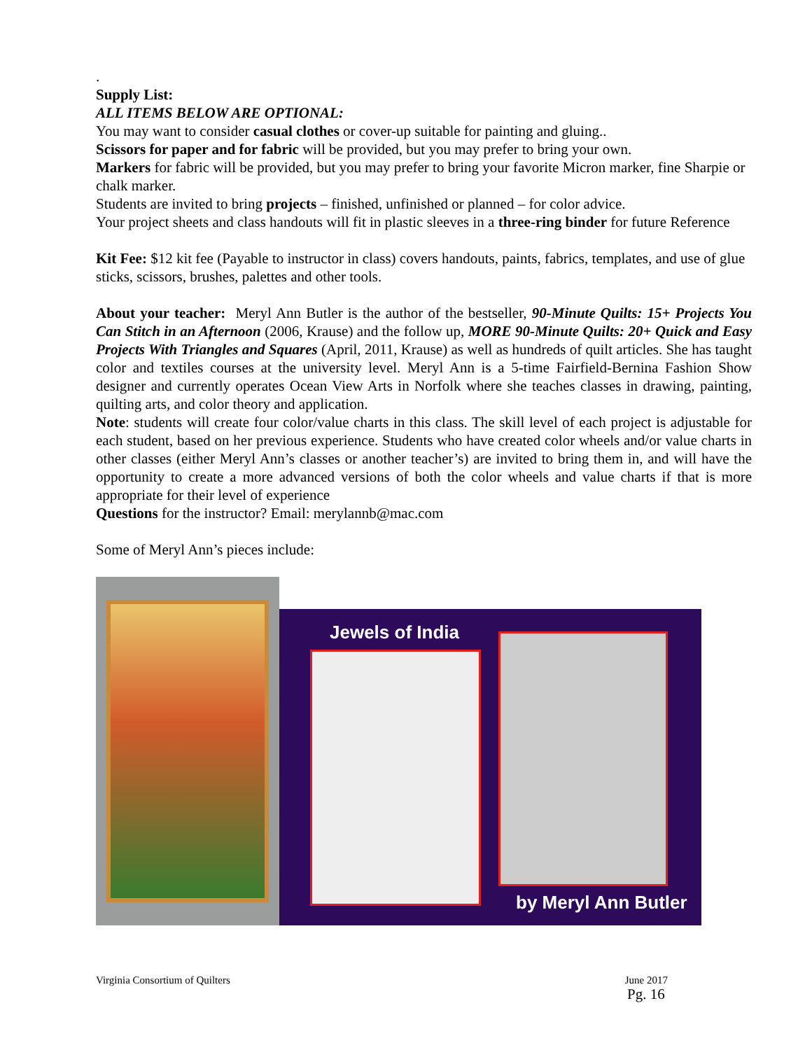.
Supply List:
ALL ITEMS BELOW ARE OPTIONAL:
You may want to consider casual clothes or cover-up suitable for painting and gluing..
Scissors for paper and for fabric will be provided, but you may prefer to bring your own.
Markers for fabric will be provided, but you may prefer to bring your favorite Micron marker, fine Sharpie or chalk marker.
Students are invited to bring projects – finished, unfinished or planned – for color advice.
Your project sheets and class handouts will fit in plastic sleeves in a three-ring binder for future Reference
Kit Fee: $12 kit fee (Payable to instructor in class) covers handouts, paints, fabrics, templates, and use of glue sticks, scissors, brushes, palettes and other tools.
About your teacher: Meryl Ann Butler is the author of the bestseller, 90-Minute Quilts: 15+ Projects You Can Stitch in an Afternoon (2006, Krause) and the follow up, MORE 90-Minute Quilts: 20+ Quick and Easy Projects With Triangles and Squares (April, 2011, Krause) as well as hundreds of quilt articles. She has taught color and textiles courses at the university level. Meryl Ann is a 5-time Fairfield-Bernina Fashion Show designer and currently operates Ocean View Arts in Norfolk where she teaches classes in drawing, painting, quilting arts, and color theory and application.
Note: students will create four color/value charts in this class. The skill level of each project is adjustable for each student, based on her previous experience. Students who have created color wheels and/or value charts in other classes (either Meryl Ann’s classes or another teacher’s) are invited to bring them in, and will have the opportunity to create a more advanced versions of both the color wheels and value charts if that is more appropriate for their level of experience
Questions for the instructor? Email: merylannb@mac.com
Some of Meryl Ann’s pieces include:
Jewels of India
by Meryl Ann Butler
Virginia Consortium of Quilters June 2017
Pg. 16